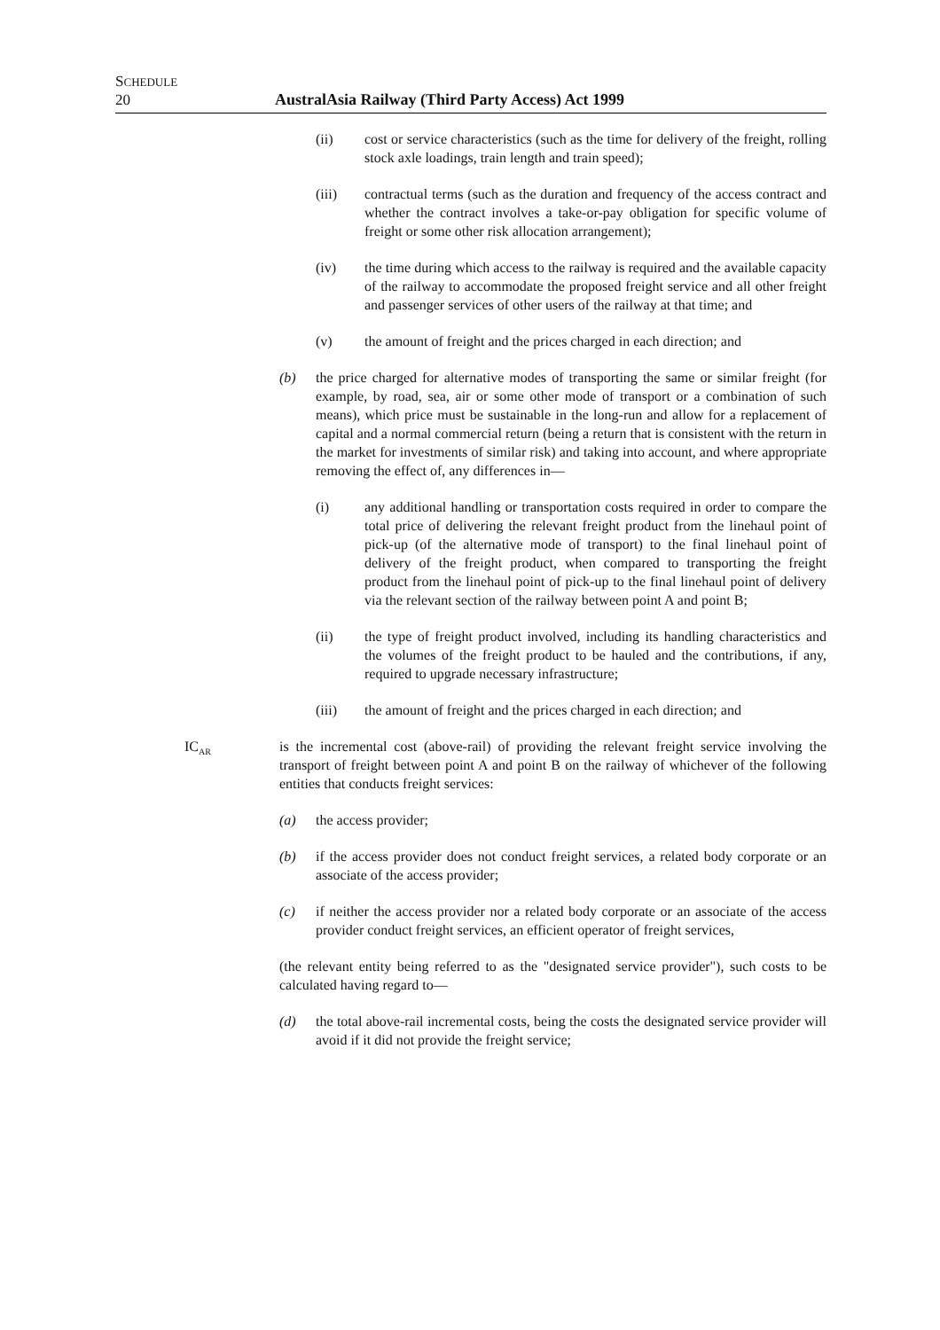SCHEDULE
20
AustralAsia Railway (Third Party Access) Act 1999
(ii) cost or service characteristics (such as the time for delivery of the freight, rolling stock axle loadings, train length and train speed);
(iii) contractual terms (such as the duration and frequency of the access contract and whether the contract involves a take-or-pay obligation for specific volume of freight or some other risk allocation arrangement);
(iv) the time during which access to the railway is required and the available capacity of the railway to accommodate the proposed freight service and all other freight and passenger services of other users of the railway at that time; and
(v) the amount of freight and the prices charged in each direction; and
(b) the price charged for alternative modes of transporting the same or similar freight (for example, by road, sea, air or some other mode of transport or a combination of such means), which price must be sustainable in the long-run and allow for a replacement of capital and a normal commercial return (being a return that is consistent with the return in the market for investments of similar risk) and taking into account, and where appropriate removing the effect of, any differences in—
(i) any additional handling or transportation costs required in order to compare the total price of delivering the relevant freight product from the linehaul point of pick-up (of the alternative mode of transport) to the final linehaul point of delivery of the freight product, when compared to transporting the freight product from the linehaul point of pick-up to the final linehaul point of delivery via the relevant section of the railway between point A and point B;
(ii) the type of freight product involved, including its handling characteristics and the volumes of the freight product to be hauled and the contributions, if any, required to upgrade necessary infrastructure;
(iii) the amount of freight and the prices charged in each direction; and
IC<sub>AR</sub>
is the incremental cost (above-rail) of providing the relevant freight service involving the transport of freight between point A and point B on the railway of whichever of the following entities that conducts freight services:
(a) the access provider;
(b) if the access provider does not conduct freight services, a related body corporate or an associate of the access provider;
(c) if neither the access provider nor a related body corporate or an associate of the access provider conduct freight services, an efficient operator of freight services,
(the relevant entity being referred to as the "designated service provider"), such costs to be calculated having regard to—
(d) the total above-rail incremental costs, being the costs the designated service provider will avoid if it did not provide the freight service;